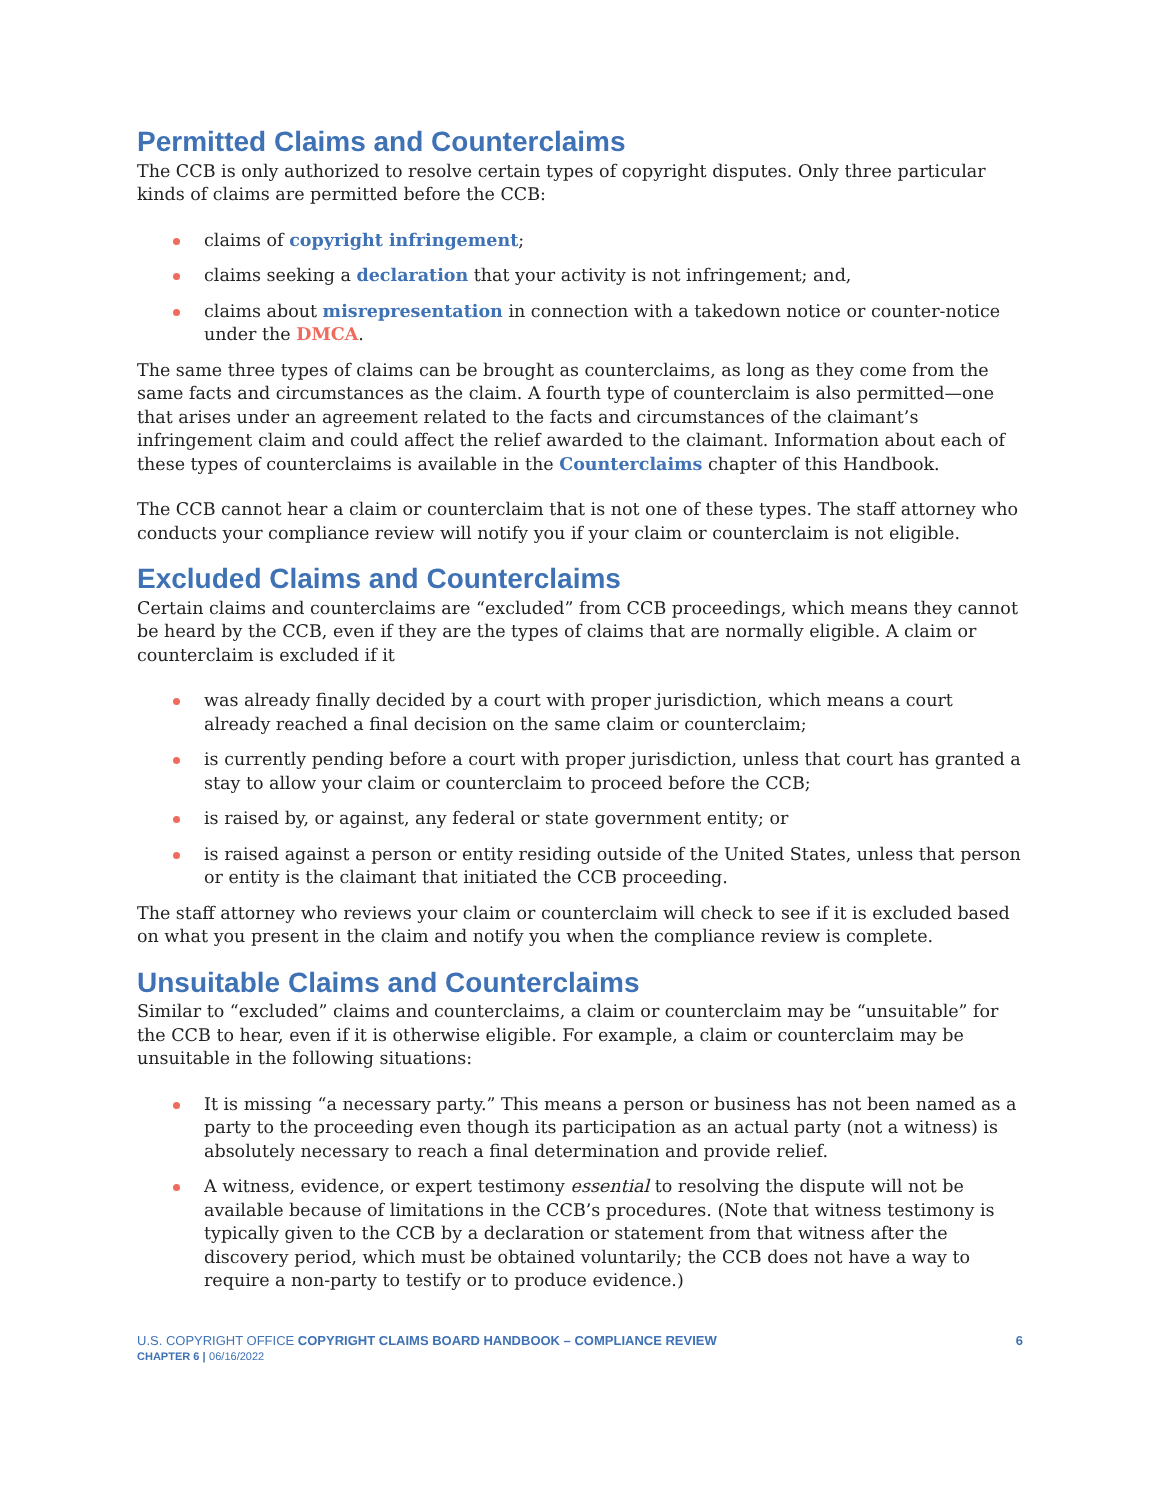Permitted Claims and Counterclaims
The CCB is only authorized to resolve certain types of copyright disputes. Only three particular kinds of claims are permitted before the CCB:
claims of copyright infringement;
claims seeking a declaration that your activity is not infringement; and,
claims about misrepresentation in connection with a takedown notice or counter-notice under the DMCA.
The same three types of claims can be brought as counterclaims, as long as they come from the same facts and circumstances as the claim. A fourth type of counterclaim is also permitted—one that arises under an agreement related to the facts and circumstances of the claimant’s infringement claim and could affect the relief awarded to the claimant. Information about each of these types of counterclaims is available in the Counterclaims chapter of this Handbook.
The CCB cannot hear a claim or counterclaim that is not one of these types. The staff attorney who conducts your compliance review will notify you if your claim or counterclaim is not eligible.
Excluded Claims and Counterclaims
Certain claims and counterclaims are “excluded” from CCB proceedings, which means they cannot be heard by the CCB, even if they are the types of claims that are normally eligible. A claim or counterclaim is excluded if it
was already finally decided by a court with proper jurisdiction, which means a court already reached a final decision on the same claim or counterclaim;
is currently pending before a court with proper jurisdiction, unless that court has granted a stay to allow your claim or counterclaim to proceed before the CCB;
is raised by, or against, any federal or state government entity; or
is raised against a person or entity residing outside of the United States, unless that person or entity is the claimant that initiated the CCB proceeding.
The staff attorney who reviews your claim or counterclaim will check to see if it is excluded based on what you present in the claim and notify you when the compliance review is complete.
Unsuitable Claims and Counterclaims
Similar to “excluded” claims and counterclaims, a claim or counterclaim may be “unsuitable” for the CCB to hear, even if it is otherwise eligible. For example, a claim or counterclaim may be unsuitable in the following situations:
It is missing “a necessary party.” This means a person or business has not been named as a party to the proceeding even though its participation as an actual party (not a witness) is absolutely necessary to reach a final determination and provide relief.
A witness, evidence, or expert testimony essential to resolving the dispute will not be available because of limitations in the CCB’s procedures. (Note that witness testimony is typically given to the CCB by a declaration or statement from that witness after the discovery period, which must be obtained voluntarily; the CCB does not have a way to require a non-party to testify or to produce evidence.)
U.S. COPYRIGHT OFFICE COPYRIGHT CLAIMS BOARD HANDBOOK – COMPLIANCE REVIEW
CHAPTER 6 | 06/16/2022
6